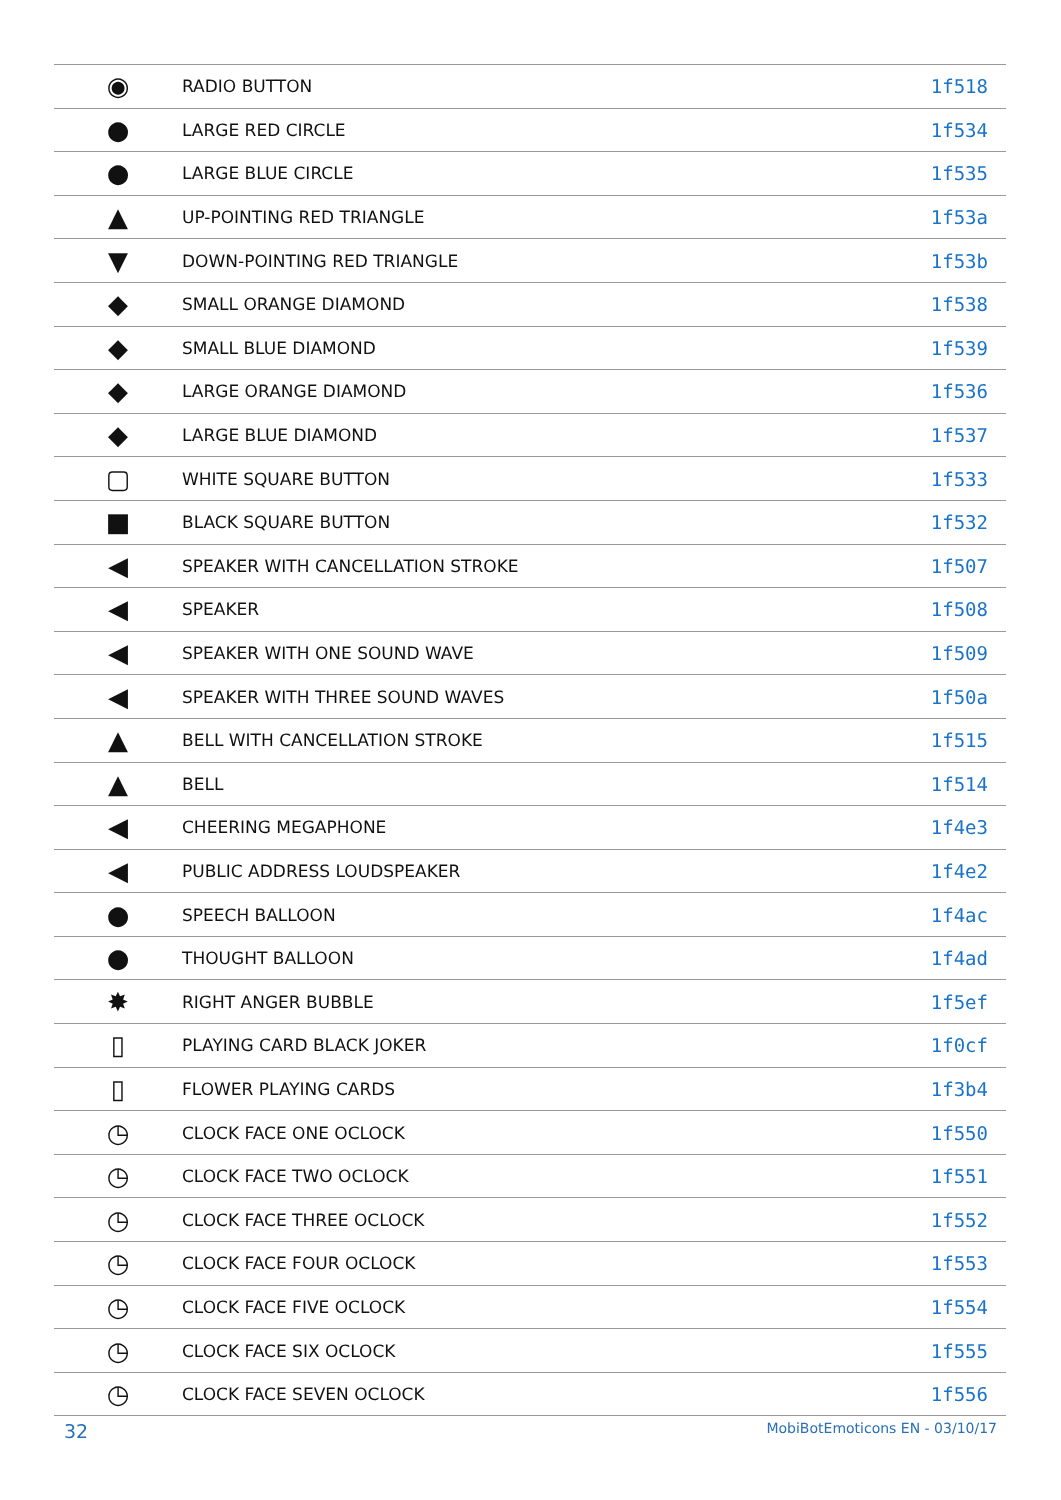| ◉ | RADIO BUTTON | 1f518 |
| ● | LARGE RED CIRCLE | 1f534 |
| ● | LARGE BLUE CIRCLE | 1f535 |
| ▲ | UP-POINTING RED TRIANGLE | 1f53a |
| ▼ | DOWN-POINTING RED TRIANGLE | 1f53b |
| ◆ | SMALL ORANGE DIAMOND | 1f538 |
| ◆ | SMALL BLUE DIAMOND | 1f539 |
| ◆ | LARGE ORANGE DIAMOND | 1f536 |
| ◆ | LARGE BLUE DIAMOND | 1f537 |
| ▢ | WHITE SQUARE BUTTON | 1f533 |
| ■ | BLACK SQUARE BUTTON | 1f532 |
| ◀ | SPEAKER WITH CANCELLATION STROKE | 1f507 |
| ◀ | SPEAKER | 1f508 |
| ◀ | SPEAKER WITH ONE SOUND WAVE | 1f509 |
| ◀ | SPEAKER WITH THREE SOUND WAVES | 1f50a |
| ▲ | BELL WITH CANCELLATION STROKE | 1f515 |
| ▲ | BELL | 1f514 |
| ◀ | CHEERING MEGAPHONE | 1f4e3 |
| ◀ | PUBLIC ADDRESS LOUDSPEAKER | 1f4e2 |
| ● | SPEECH BALLOON | 1f4ac |
| ● | THOUGHT BALLOON | 1f4ad |
| ✸ | RIGHT ANGER BUBBLE | 1f5ef |
| ▯ | PLAYING CARD BLACK JOKER | 1f0cf |
| ▯ | FLOWER PLAYING CARDS | 1f3b4 |
| ◷ | CLOCK FACE ONE OCLOCK | 1f550 |
| ◷ | CLOCK FACE TWO OCLOCK | 1f551 |
| ◷ | CLOCK FACE THREE OCLOCK | 1f552 |
| ◷ | CLOCK FACE FOUR OCLOCK | 1f553 |
| ◷ | CLOCK FACE FIVE OCLOCK | 1f554 |
| ◷ | CLOCK FACE SIX OCLOCK | 1f555 |
| ◷ | CLOCK FACE SEVEN OCLOCK | 1f556 |
32 MobiBotEmoticons EN - 03/10/17